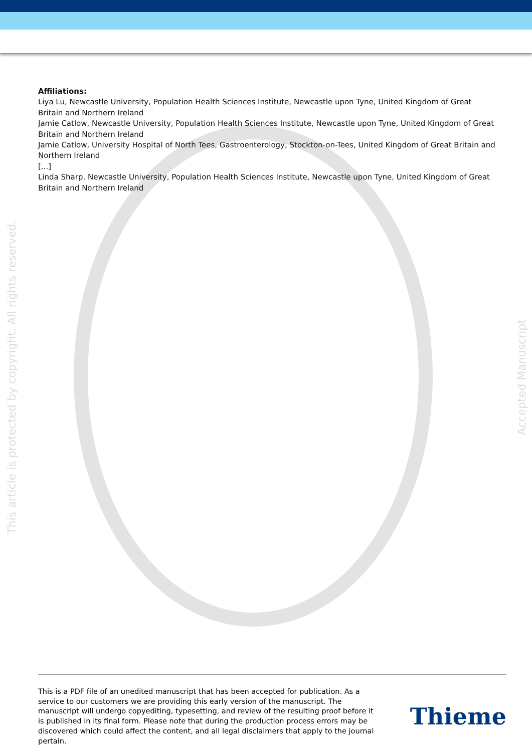Affiliations:
Liya Lu, Newcastle University, Population Health Sciences Institute, Newcastle upon Tyne, United Kingdom of Great Britain and Northern Ireland
Jamie Catlow, Newcastle University, Population Health Sciences Institute, Newcastle upon Tyne, United Kingdom of Great Britain and Northern Ireland
Jamie Catlow, University Hospital of North Tees, Gastroenterology, Stockton-on-Tees, United Kingdom of Great Britain and Northern Ireland
[...]
Linda Sharp, Newcastle University, Population Health Sciences Institute, Newcastle upon Tyne, United Kingdom of Great Britain and Northern Ireland
This article is protected by copyright. All rights reserved. Accepted Manuscript
This is a PDF file of an unedited manuscript that has been accepted for publication. As a service to our customers we are providing this early version of the manuscript. The manuscript will undergo copyediting, typesetting, and review of the resulting proof before it is published in its final form. Please note that during the production process errors may be discovered which could affect the content, and all legal disclaimers that apply to the journal pertain.
Thieme